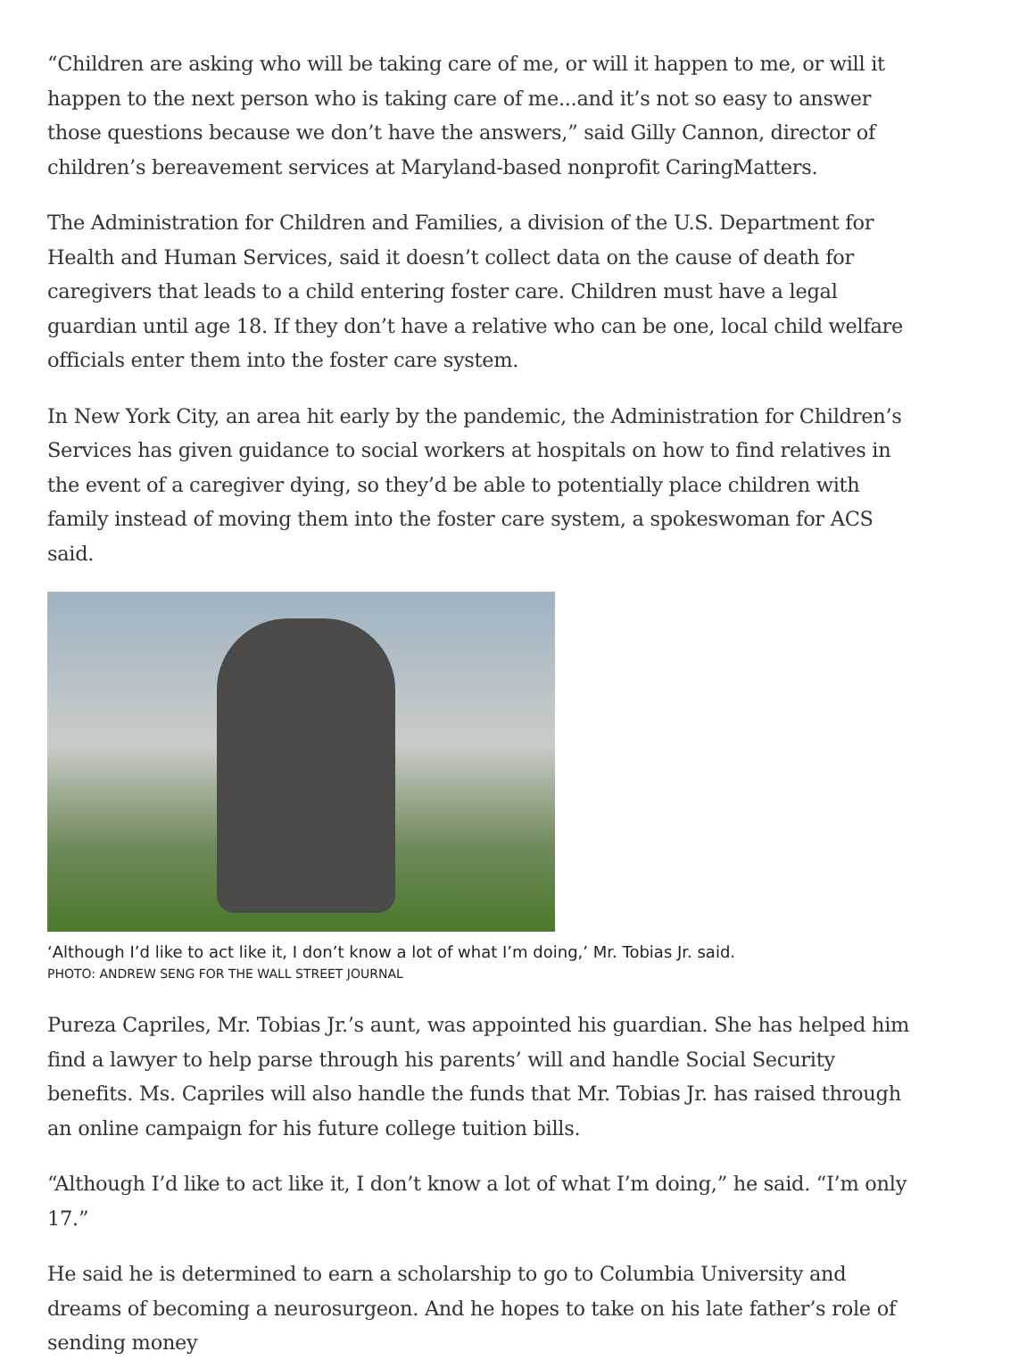“Children are asking who will be taking care of me, or will it happen to me, or will it happen to the next person who is taking care of me...and it’s not so easy to answer those questions because we don’t have the answers,” said Gilly Cannon, director of children’s bereavement services at Maryland-based nonprofit CaringMatters.
The Administration for Children and Families, a division of the U.S. Department for Health and Human Services, said it doesn’t collect data on the cause of death for caregivers that leads to a child entering foster care. Children must have a legal guardian until age 18. If they don’t have a relative who can be one, local child welfare officials enter them into the foster care system.
In New York City, an area hit early by the pandemic, the Administration for Children’s Services has given guidance to social workers at hospitals on how to find relatives in the event of a caregiver dying, so they’d be able to potentially place children with family instead of moving them into the foster care system, a spokeswoman for ACS said.
‘Although I’d like to act like it, I don’t know a lot of what I’m doing,’ Mr. Tobias Jr. said.
PHOTO: ANDREW SENG FOR THE WALL STREET JOURNAL
Pureza Capriles, Mr. Tobias Jr.’s aunt, was appointed his guardian. She has helped him find a lawyer to help parse through his parents’ will and handle Social Security benefits. Ms. Capriles will also handle the funds that Mr. Tobias Jr. has raised through an online campaign for his future college tuition bills.
“Although I’d like to act like it, I don’t know a lot of what I’m doing,” he said. “I’m only 17.”
He said he is determined to earn a scholarship to go to Columbia University and dreams of becoming a neurosurgeon. And he hopes to take on his late father’s role of sending money